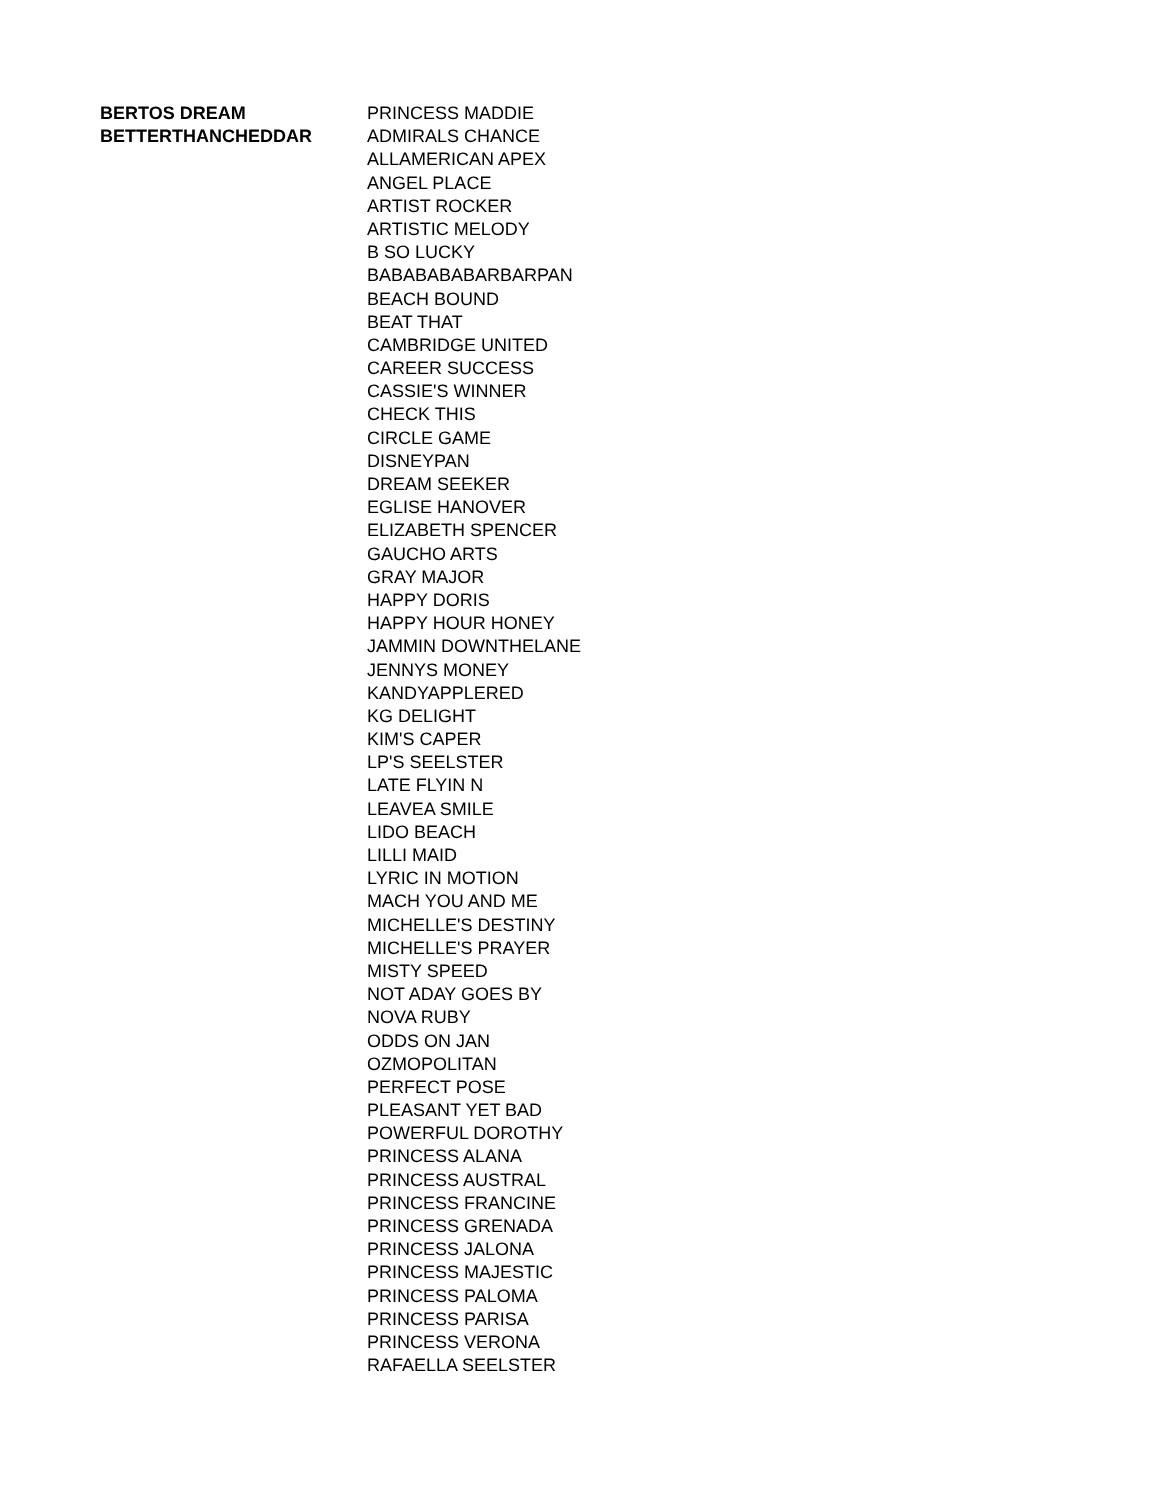| BERTOS DREAM | PRINCESS MADDIE |
| BETTERTHANCHEDDAR | ADMIRALS CHANCE |
| | ALLAMERICAN APEX |
| | ANGEL PLACE |
| | ARTIST ROCKER |
| | ARTISTIC MELODY |
| | B SO LUCKY |
| | BABABABABARBARPAN |
| | BEACH BOUND |
| | BEAT THAT |
| | CAMBRIDGE UNITED |
| | CAREER SUCCESS |
| | CASSIE'S WINNER |
| | CHECK THIS |
| | CIRCLE GAME |
| | DISNEYPAN |
| | DREAM SEEKER |
| | EGLISE HANOVER |
| | ELIZABETH SPENCER |
| | GAUCHO ARTS |
| | GRAY MAJOR |
| | HAPPY DORIS |
| | HAPPY HOUR HONEY |
| | JAMMIN DOWNTHELANE |
| | JENNYS MONEY |
| | KANDYAPPLERED |
| | KG DELIGHT |
| | KIM'S CAPER |
| | LP'S SEELSTER |
| | LATE FLYIN N |
| | LEAVEA SMILE |
| | LIDO BEACH |
| | LILLI MAID |
| | LYRIC IN MOTION |
| | MACH YOU AND ME |
| | MICHELLE'S DESTINY |
| | MICHELLE'S PRAYER |
| | MISTY SPEED |
| | NOT ADAY GOES BY |
| | NOVA RUBY |
| | ODDS ON JAN |
| | OZMOPOLITAN |
| | PERFECT POSE |
| | PLEASANT YET BAD |
| | POWERFUL DOROTHY |
| | PRINCESS ALANA |
| | PRINCESS AUSTRAL |
| | PRINCESS FRANCINE |
| | PRINCESS GRENADA |
| | PRINCESS JALONA |
| | PRINCESS MAJESTIC |
| | PRINCESS PALOMA |
| | PRINCESS PARISA |
| | PRINCESS VERONA |
| | RAFAELLA SEELSTER |